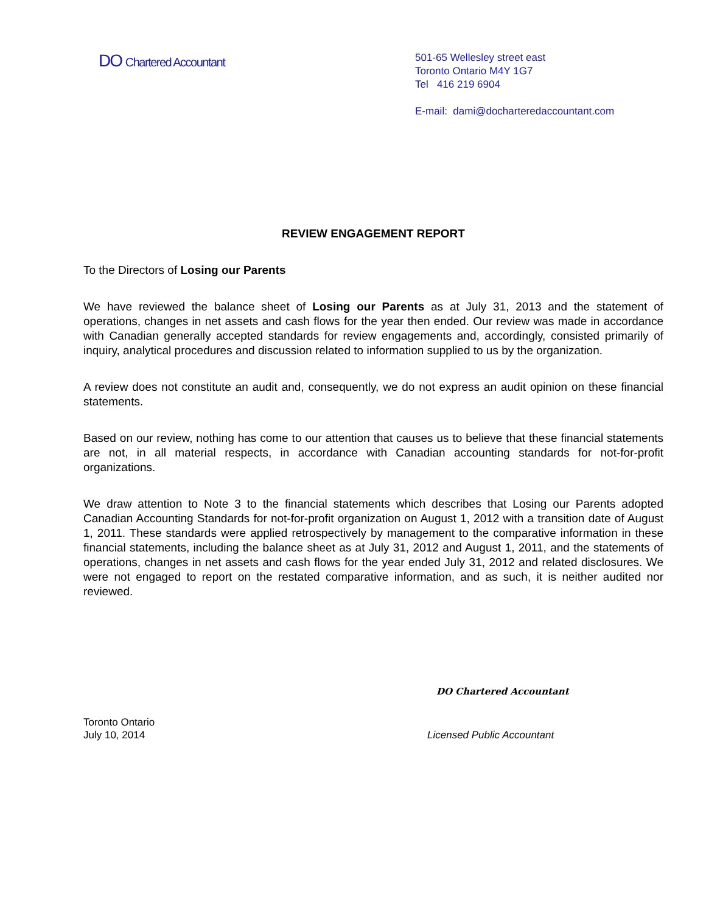DO Chartered Accountant
501-65 Wellesley street east
Toronto Ontario M4Y 1G7
Tel 416 219 6904
E-mail: dami@docharteredaccountant.com
REVIEW ENGAGEMENT REPORT
To the Directors of Losing our Parents
We have reviewed the balance sheet of Losing our Parents as at July 31, 2013 and the statement of operations, changes in net assets and cash flows for the year then ended. Our review was made in accordance with Canadian generally accepted standards for review engagements and, accordingly, consisted primarily of inquiry, analytical procedures and discussion related to information supplied to us by the organization.
A review does not constitute an audit and, consequently, we do not express an audit opinion on these financial statements.
Based on our review, nothing has come to our attention that causes us to believe that these financial statements are not, in all material respects, in accordance with Canadian accounting standards for not-for-profit organizations.
We draw attention to Note 3 to the financial statements which describes that Losing our Parents adopted Canadian Accounting Standards for not-for-profit organization on August 1, 2012 with a transition date of August 1, 2011. These standards were applied retrospectively by management to the comparative information in these financial statements, including the balance sheet as at July 31, 2012 and August 1, 2011, and the statements of operations, changes in net assets and cash flows for the year ended July 31, 2012 and related disclosures. We were not engaged to report on the restated comparative information, and as such, it is neither audited nor reviewed.
DO Chartered Accountant
Toronto Ontario
July 10, 2014
Licensed Public Accountant